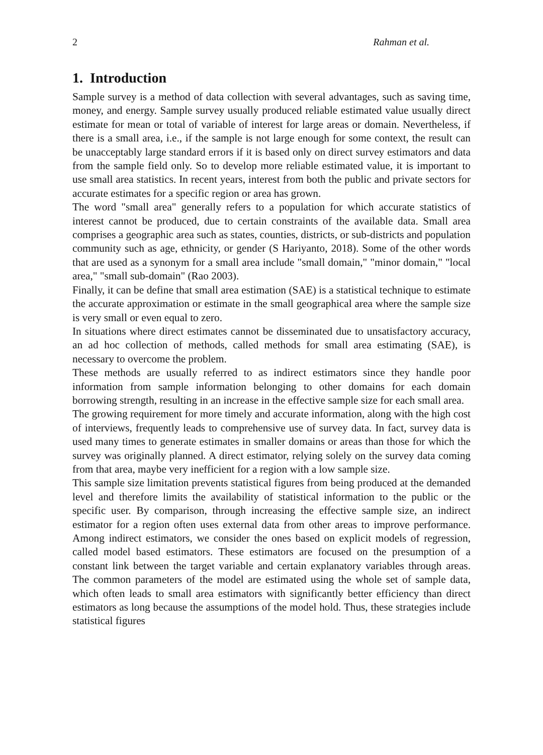2 Rahman et al.
1. Introduction
Sample survey is a method of data collection with several advantages, such as saving time, money, and energy. Sample survey usually produced reliable estimated value usually direct estimate for mean or total of variable of interest for large areas or domain. Nevertheless, if there is a small area, i.e., if the sample is not large enough for some context, the result can be unacceptably large standard errors if it is based only on direct survey estimators and data from the sample field only. So to develop more reliable estimated value, it is important to use small area statistics. In recent years, interest from both the public and private sectors for accurate estimates for a specific region or area has grown.
The word "small area" generally refers to a population for which accurate statistics of interest cannot be produced, due to certain constraints of the available data. Small area comprises a geographic area such as states, counties, districts, or sub-districts and population community such as age, ethnicity, or gender (S Hariyanto, 2018). Some of the other words that are used as a synonym for a small area include "small domain," "minor domain," "local area," "small sub-domain" (Rao 2003).
Finally, it can be define that small area estimation (SAE) is a statistical technique to estimate the accurate approximation or estimate in the small geographical area where the sample size is very small or even equal to zero.
In situations where direct estimates cannot be disseminated due to unsatisfactory accuracy, an ad hoc collection of methods, called methods for small area estimating (SAE), is necessary to overcome the problem.
These methods are usually referred to as indirect estimators since they handle poor information from sample information belonging to other domains for each domain borrowing strength, resulting in an increase in the effective sample size for each small area.
The growing requirement for more timely and accurate information, along with the high cost of interviews, frequently leads to comprehensive use of survey data. In fact, survey data is used many times to generate estimates in smaller domains or areas than those for which the survey was originally planned. A direct estimator, relying solely on the survey data coming from that area, maybe very inefficient for a region with a low sample size.
This sample size limitation prevents statistical figures from being produced at the demanded level and therefore limits the availability of statistical information to the public or the specific user. By comparison, through increasing the effective sample size, an indirect estimator for a region often uses external data from other areas to improve performance. Among indirect estimators, we consider the ones based on explicit models of regression, called model based estimators. These estimators are focused on the presumption of a constant link between the target variable and certain explanatory variables through areas. The common parameters of the model are estimated using the whole set of sample data, which often leads to small area estimators with significantly better efficiency than direct estimators as long because the assumptions of the model hold. Thus, these strategies include statistical figures